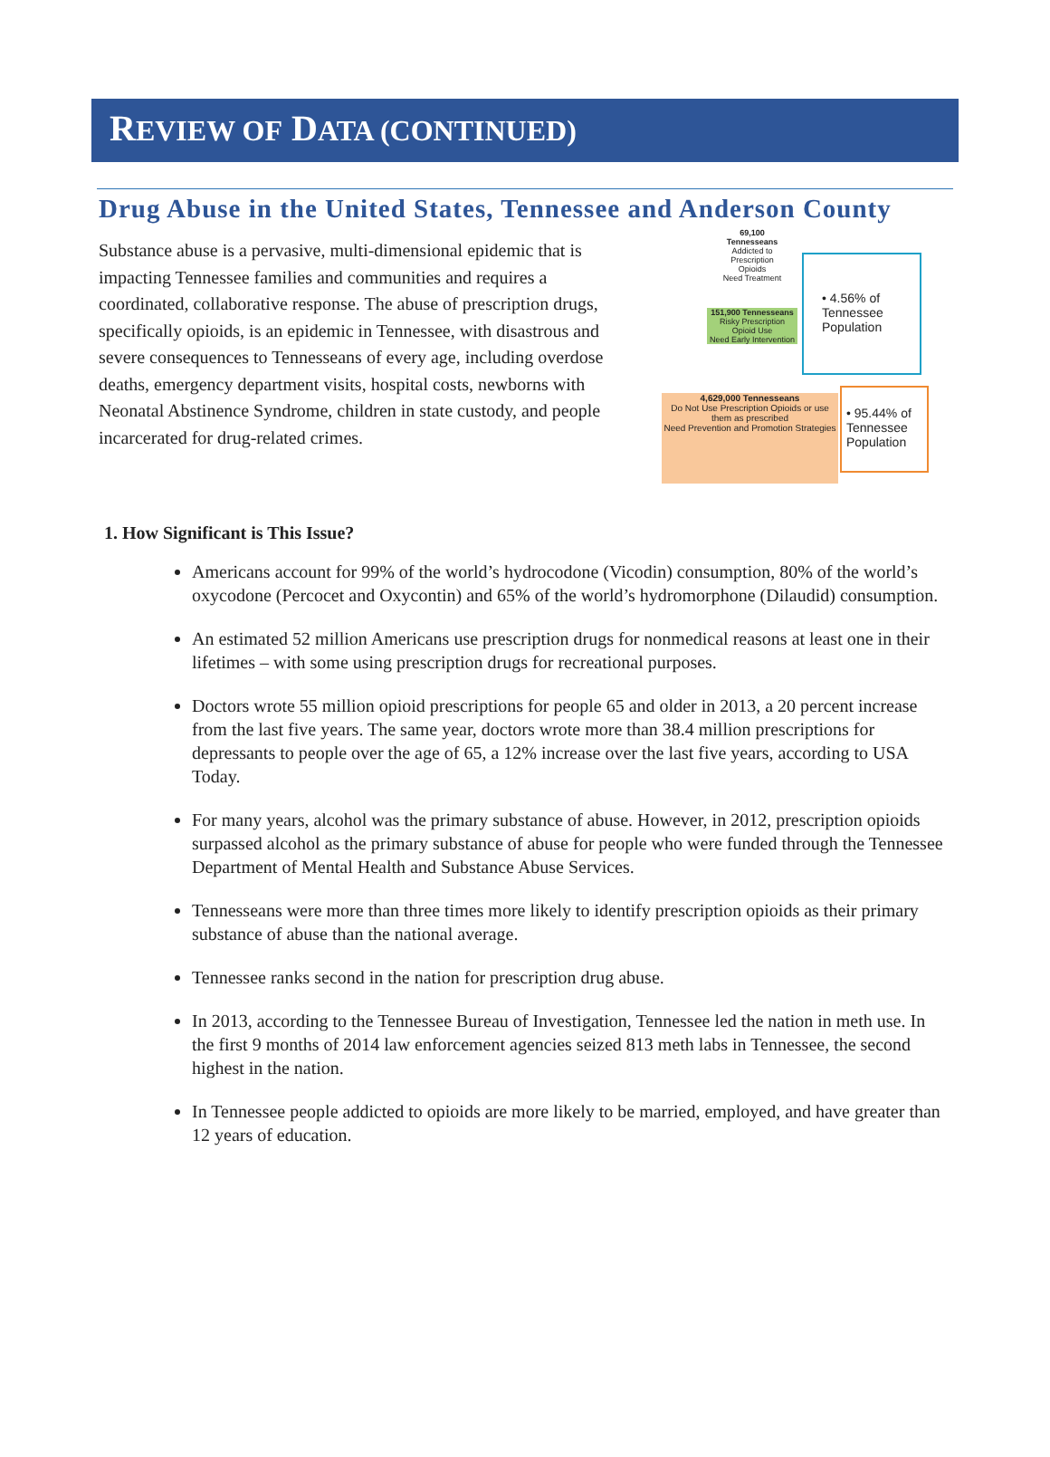REVIEW OF DATA (CONTINUED)
Drug Abuse in the United States, Tennessee and Anderson County
Substance abuse is a pervasive, multi-dimensional epidemic that is impacting Tennessee families and communities and requires a coordinated, collaborative response. The abuse of prescription drugs, specifically opioids, is an epidemic in Tennessee, with disastrous and severe consequences to Tennesseans of every age, including overdose deaths, emergency department visits, hospital costs, newborns with Neonatal Abstinence Syndrome, children in state custody, and people incarcerated for drug-related crimes.
69,100 Tennesseans
Addicted to Prescription Opioids
Need Treatment
151,900 Tennesseans
Risky Prescription Opioid Use
Need Early Intervention
4,629,000 Tennesseans
Do Not Use Prescription Opioids or use them as prescribed
Need Prevention and Promotion Strategies
• 4.56% of Tennessee Population
• 95.44% of Tennessee Population
1. How Significant is This Issue?
Americans account for 99% of the world’s hydrocodone (Vicodin) consumption, 80% of the world’s oxycodone (Percocet and Oxycontin) and 65% of the world’s hydromorphone (Dilaudid) consumption.
An estimated 52 million Americans use prescription drugs for nonmedical reasons at least one in their lifetimes – with some using prescription drugs for recreational purposes.
Doctors wrote 55 million opioid prescriptions for people 65 and older in 2013, a 20 percent increase from the last five years. The same year, doctors wrote more than 38.4 million prescriptions for depressants to people over the age of 65, a 12% increase over the last five years, according to USA Today.
For many years, alcohol was the primary substance of abuse. However, in 2012, prescription opioids surpassed alcohol as the primary substance of abuse for people who were funded through the Tennessee Department of Mental Health and Substance Abuse Services.
Tennesseans were more than three times more likely to identify prescription opioids as their primary substance of abuse than the national average.
Tennessee ranks second in the nation for prescription drug abuse.
In 2013, according to the Tennessee Bureau of Investigation, Tennessee led the nation in meth use. In the first 9 months of 2014 law enforcement agencies seized 813 meth labs in Tennessee, the second highest in the nation.
In Tennessee people addicted to opioids are more likely to be married, employed, and have greater than 12 years of education.